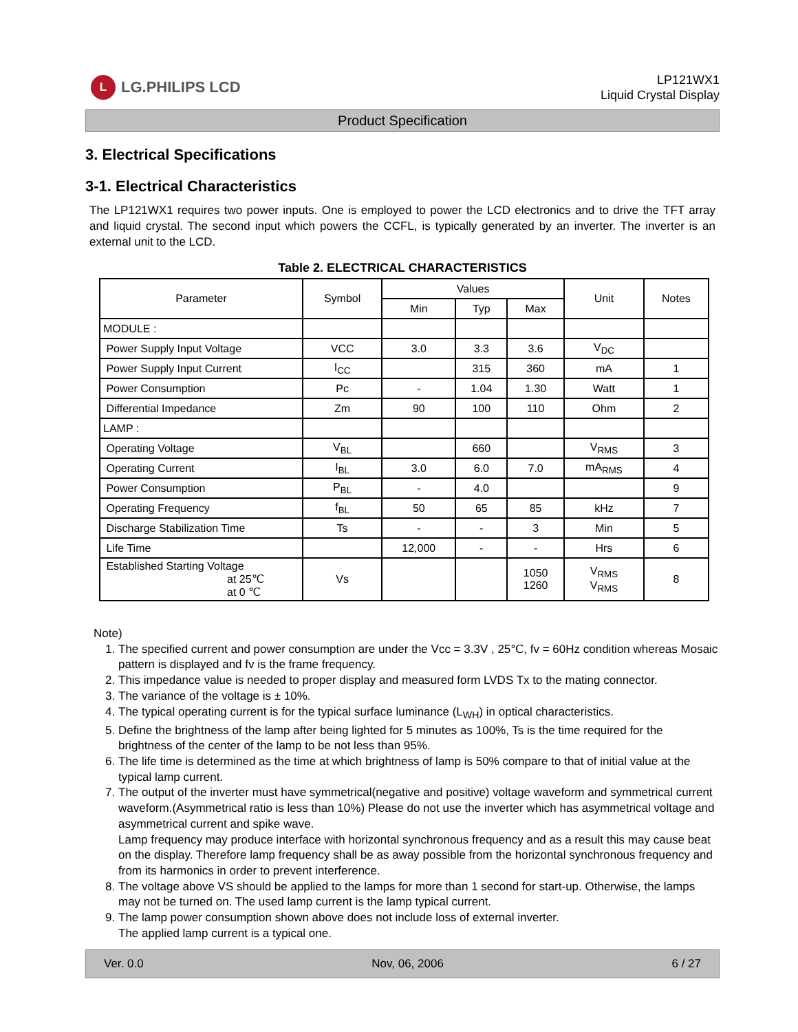L
LG.PHILIPS LCD
LP121WX1
Liquid Crystal Display
Product Specification
3. Electrical Specifications
3-1. Electrical Characteristics
The LP121WX1 requires two power inputs. One is employed to power the LCD electronics and to drive the TFT array and liquid crystal. The second input which powers the CCFL, is typically generated by an inverter. The inverter is an external unit to the LCD.
Table 2. ELECTRICAL CHARACTERISTICS
| Parameter | Symbol | Values | | | Unit | Notes |
| --- | --- | --- | --- | --- | --- | --- |
| | | Min | Typ | Max | | |
| MODULE : | | | | | | |
| Power Supply Input Voltage | VCC | 3.0 | 3.3 | 3.6 | V<sub>DC</sub> | |
| Power Supply Input Current | I<sub>CC</sub> | | 315 | 360 | mA | 1 |
| Power Consumption | Pc | - | 1.04 | 1.30 | Watt | 1 |
| Differential Impedance | Zm | 90 | 100 | 110 | Ohm | 2 |
| LAMP : | | | | | | |
| Operating Voltage | V<sub>BL</sub> | | 660 | | V<sub>RMS</sub> | 3 |
| Operating Current | I<sub>BL</sub> | 3.0 | 6.0 | 7.0 | mA<sub>RMS</sub> | 4 |
| Power Consumption | P<sub>BL</sub> | - | 4.0 | | | 9 |
| Operating Frequency | f<sub>BL</sub> | 50 | 65 | 85 | kHz | 7 |
| Discharge Stabilization Time | Ts | - | - | 3 | Min | 5 |
| Life Time | | 12,000 | - | - | Hrs | 6 |
| Established Starting Voltage at 25℃ at 0 ℃ | Vs | | | 1050 1260 | V<sub>RMS</sub> V<sub>RMS</sub> | 8 |
Note)
1. The specified current and power consumption are under the Vcc = 3.3V , 25℃, fv = 60Hz condition whereas Mosaic pattern is displayed and fv is the frame frequency.
2. This impedance value is needed to proper display and measured form LVDS Tx to the mating connector.
3. The variance of the voltage is ± 10%.
4. The typical operating current is for the typical surface luminance (L<sub>WH</sub>) in optical characteristics.
5. Define the brightness of the lamp after being lighted for 5 minutes as 100%, Ts is the time required for the brightness of the center of the lamp to be not less than 95%.
6. The life time is determined as the time at which brightness of lamp is 50% compare to that of initial value at the typical lamp current.
7. The output of the inverter must have symmetrical(negative and positive) voltage waveform and symmetrical current waveform.(Asymmetrical ratio is less than 10%) Please do not use the inverter which has asymmetrical voltage and asymmetrical current and spike wave.
Lamp frequency may produce interface with horizontal synchronous frequency and as a result this may cause beat on the display. Therefore lamp frequency shall be as away possible from the horizontal synchronous frequency and from its harmonics in order to prevent interference.
8. The voltage above VS should be applied to the lamps for more than 1 second for start-up. Otherwise, the lamps may not be turned on. The used lamp current is the lamp typical current.
9. The lamp power consumption shown above does not include loss of external inverter.
The applied lamp current is a typical one.
Ver. 0.0 Nov, 06, 2006 6 / 27